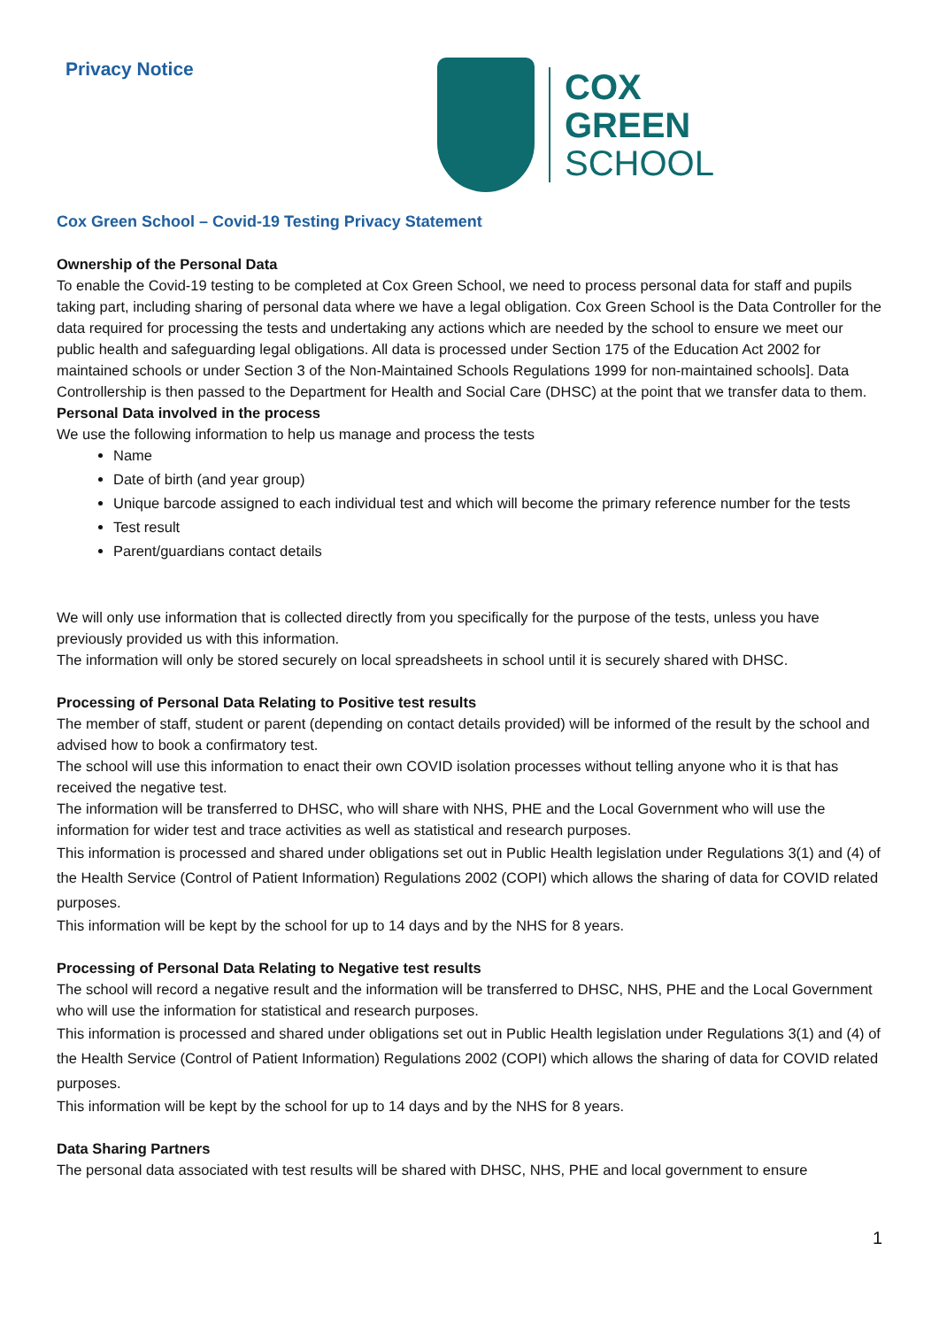Privacy Notice
COX
GREEN
SCHOOL
Cox Green School – Covid-19 Testing Privacy Statement
Ownership of the Personal Data
To enable the Covid-19 testing to be completed at Cox Green School, we need to process personal data for staff and pupils taking part, including sharing of personal data where we have a legal obligation. Cox Green School is the Data Controller for the data required for processing the tests and undertaking any actions which are needed by the school to ensure we meet our public health and safeguarding legal obligations. All data is processed under Section 175 of the Education Act 2002 for maintained schools or under Section 3 of the Non-Maintained Schools Regulations 1999 for non-maintained schools]. Data Controllership is then passed to the Department for Health and Social Care (DHSC) at the point that we transfer data to them.
Personal Data involved in the process
We use the following information to help us manage and process the tests
Name
Date of birth (and year group)
Unique barcode assigned to each individual test and which will become the primary reference number for the tests
Test result
Parent/guardians contact details
We will only use information that is collected directly from you specifically for the purpose of the tests, unless you have previously provided us with this information.
The information will only be stored securely on local spreadsheets in school until it is securely shared with DHSC.
Processing of Personal Data Relating to Positive test results
The member of staff, student or parent (depending on contact details provided) will be informed of the result by the school and advised how to book a confirmatory test.
The school will use this information to enact their own COVID isolation processes without telling anyone who it is that has received the negative test.
The information will be transferred to DHSC, who will share with NHS, PHE and the Local Government who will use the information for wider test and trace activities as well as statistical and research purposes.
This information is processed and shared under obligations set out in Public Health legislation under Regulations 3(1) and (4) of the Health Service (Control of Patient Information) Regulations 2002 (COPI) which allows the sharing of data for COVID related purposes.
This information will be kept by the school for up to 14 days and by the NHS for 8 years.
Processing of Personal Data Relating to Negative test results
The school will record a negative result and the information will be transferred to DHSC, NHS, PHE and the Local Government who will use the information for statistical and research purposes.
This information is processed and shared under obligations set out in Public Health legislation under Regulations 3(1) and (4) of the Health Service (Control of Patient Information) Regulations 2002 (COPI) which allows the sharing of data for COVID related purposes.
This information will be kept by the school for up to 14 days and by the NHS for 8 years.
Data Sharing Partners
The personal data associated with test results will be shared with DHSC, NHS, PHE and local government to ensure
1